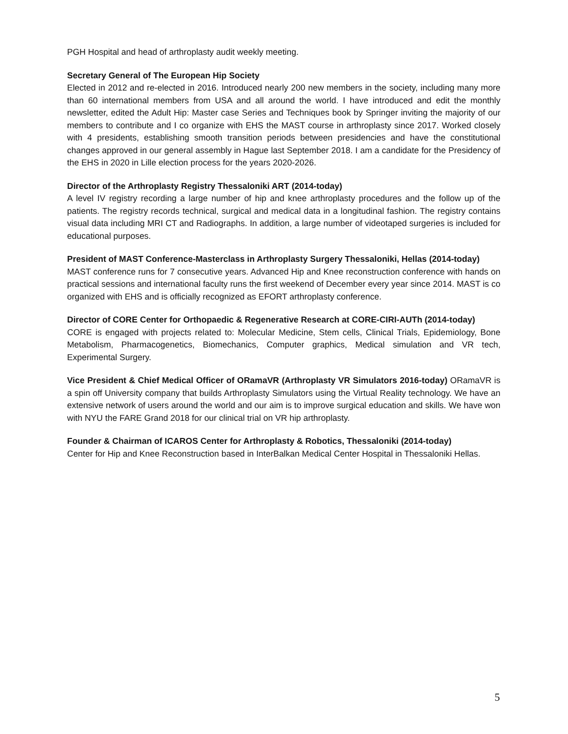PGH Hospital and head of arthroplasty audit weekly meeting.
Secretary General of The European Hip Society
Elected in 2012 and re-elected in 2016. Introduced nearly 200 new members in the society, including many more than 60 international members from USA and all around the world. I have introduced and edit the monthly newsletter, edited the Adult Hip: Master case Series and Techniques book by Springer inviting the majority of our members to contribute and I co organize with EHS the MAST course in arthroplasty since 2017. Worked closely with 4 presidents, establishing smooth transition periods between presidencies and have the constitutional changes approved in our general assembly in Hague last September 2018. I am a candidate for the Presidency of the EHS in 2020 in Lille election process for the years 2020-2026.
Director of the Arthroplasty Registry Thessaloniki ART (2014-today)
A level IV registry recording a large number of hip and knee arthroplasty procedures and the follow up of the patients. The registry records technical, surgical and medical data in a longitudinal fashion. The registry contains visual data including MRI CT and Radiographs. In addition, a large number of videotaped surgeries is included for educational purposes.
President of MAST Conference-Masterclass in Arthroplasty Surgery Thessaloniki, Hellas (2014-today)
MAST conference runs for 7 consecutive years. Advanced Hip and Knee reconstruction conference with hands on practical sessions and international faculty runs the first weekend of December every year since 2014. MAST is co organized with EHS and is officially recognized as EFORT arthroplasty conference.
Director of CORE Center for Orthopaedic & Regenerative Research at CORE-CIRI-AUTh (2014-today)
CORE is engaged with projects related to: Molecular Medicine, Stem cells, Clinical Trials, Epidemiology, Bone Metabolism, Pharmacogenetics, Biomechanics, Computer graphics, Medical simulation and VR tech, Experimental Surgery.
Vice President & Chief Medical Officer of ORamaVR (Arthroplasty VR Simulators 2016-today) ORamaVR is a spin off University company that builds Arthroplasty Simulators using the Virtual Reality technology. We have an extensive network of users around the world and our aim is to improve surgical education and skills. We have won with NYU the FARE Grand 2018 for our clinical trial on VR hip arthroplasty.
Founder & Chairman of ICAROS Center for Arthroplasty & Robotics, Thessaloniki (2014-today)
Center for Hip and Knee Reconstruction based in InterBalkan Medical Center Hospital in Thessaloniki Hellas.
5